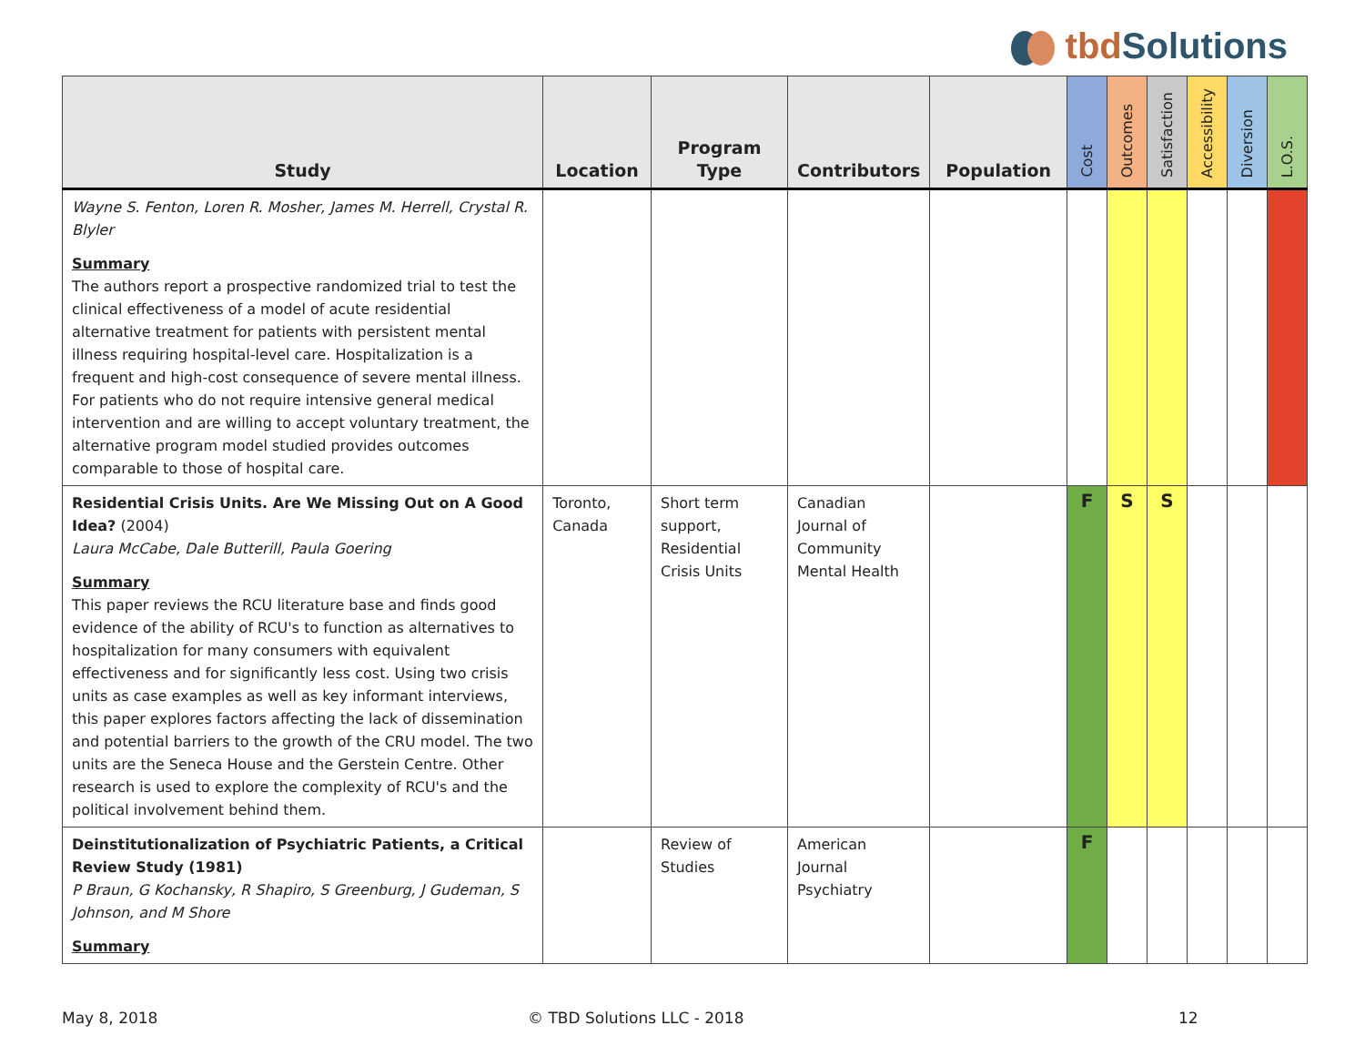tbd Solutions
| Study | Location | Program Type | Contributors | Population | Cost | Outcomes | Satisfaction | Accessibility | Diversion | L.O.S. |
| --- | --- | --- | --- | --- | --- | --- | --- | --- | --- | --- |
| Wayne S. Fenton, Loren R. Mosher, James M. Herrell, Crystal R. Blyler Summary The authors report a prospective randomized trial to test the clinical effectiveness of a model of acute residential alternative treatment for patients with persistent mental illness requiring hospital-level care. Hospitalization is a frequent and high-cost consequence of severe mental illness. For patients who do not require intensive general medical intervention and are willing to accept voluntary treatment, the alternative program model studied provides outcomes comparable to those of hospital care. | | | | | | | | | | |
| Residential Crisis Units. Are We Missing Out on A Good Idea? (2004) Laura McCabe, Dale Butterill, Paula Goering Summary This paper reviews the RCU literature base and finds good evidence of the ability of RCU's to function as alternatives to hospitalization for many consumers with equivalent effectiveness and for significantly less cost. Using two crisis units as case examples as well as key informant interviews, this paper explores factors affecting the lack of dissemination and potential barriers to the growth of the CRU model. The two units are the Seneca House and the Gerstein Centre. Other research is used to explore the complexity of RCU's and the political involvement behind them. | Toronto, Canada | Short term support, Residential Crisis Units | Canadian Journal of Community Mental Health | | F | S | S | | | |
| Deinstitutionalization of Psychiatric Patients, a Critical Review Study (1981) P Braun, G Kochansky, R Shapiro, S Greenburg, J Gudeman, S Johnson, and M Shore Summary | | Review of Studies | American Journal Psychiatry | | F | | | | | |
May 8, 2018 © TBD Solutions LLC - 2018 12